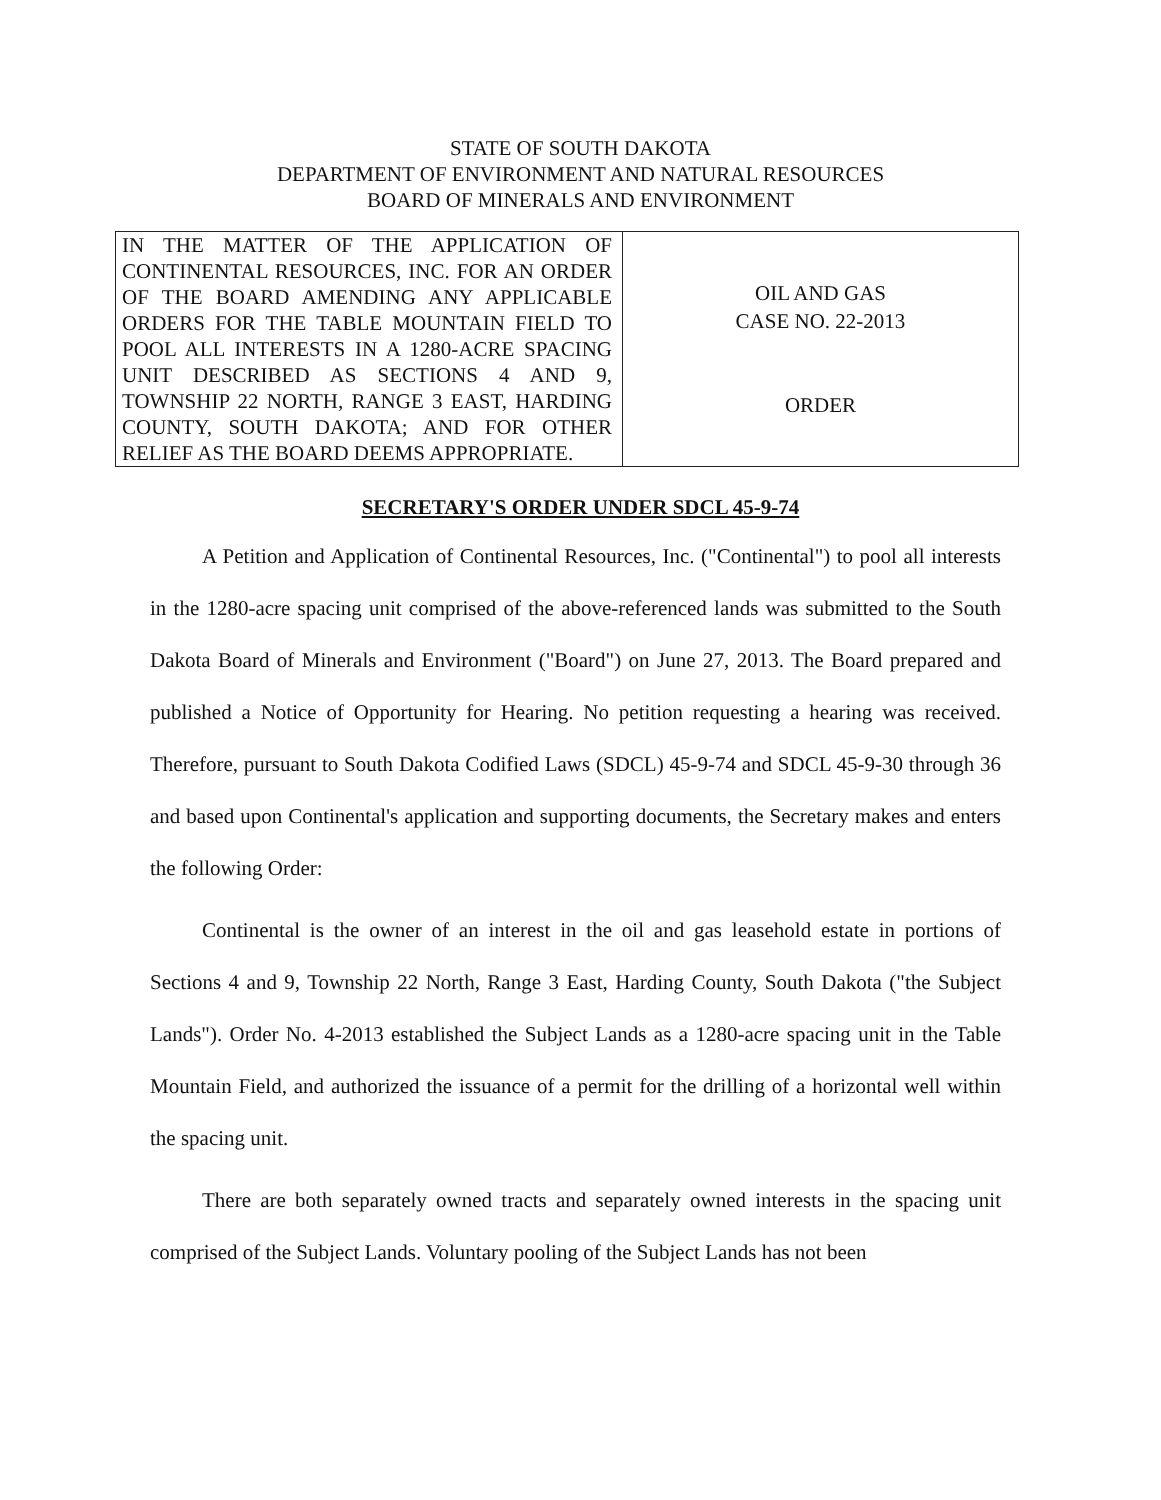STATE OF SOUTH DAKOTA
DEPARTMENT OF ENVIRONMENT AND NATURAL RESOURCES
BOARD OF MINERALS AND ENVIRONMENT
| IN THE MATTER OF THE APPLICATION OF CONTINENTAL RESOURCES, INC. FOR AN ORDER OF THE BOARD AMENDING ANY APPLICABLE ORDERS FOR THE TABLE MOUNTAIN FIELD TO POOL ALL INTERESTS IN A 1280-ACRE SPACING UNIT DESCRIBED AS SECTIONS 4 AND 9, TOWNSHIP 22 NORTH, RANGE 3 EAST, HARDING COUNTY, SOUTH DAKOTA; AND FOR OTHER RELIEF AS THE BOARD DEEMS APPROPRIATE. | OIL AND GAS CASE NO. 22-2013 ORDER |
SECRETARY'S ORDER UNDER SDCL 45-9-74
A Petition and Application of Continental Resources, Inc. ("Continental") to pool all interests in the 1280-acre spacing unit comprised of the above-referenced lands was submitted to the South Dakota Board of Minerals and Environment ("Board") on June 27, 2013. The Board prepared and published a Notice of Opportunity for Hearing. No petition requesting a hearing was received. Therefore, pursuant to South Dakota Codified Laws (SDCL) 45-9-74 and SDCL 45-9-30 through 36 and based upon Continental's application and supporting documents, the Secretary makes and enters the following Order:
Continental is the owner of an interest in the oil and gas leasehold estate in portions of Sections 4 and 9, Township 22 North, Range 3 East, Harding County, South Dakota ("the Subject Lands"). Order No. 4-2013 established the Subject Lands as a 1280-acre spacing unit in the Table Mountain Field, and authorized the issuance of a permit for the drilling of a horizontal well within the spacing unit.
There are both separately owned tracts and separately owned interests in the spacing unit comprised of the Subject Lands. Voluntary pooling of the Subject Lands has not been